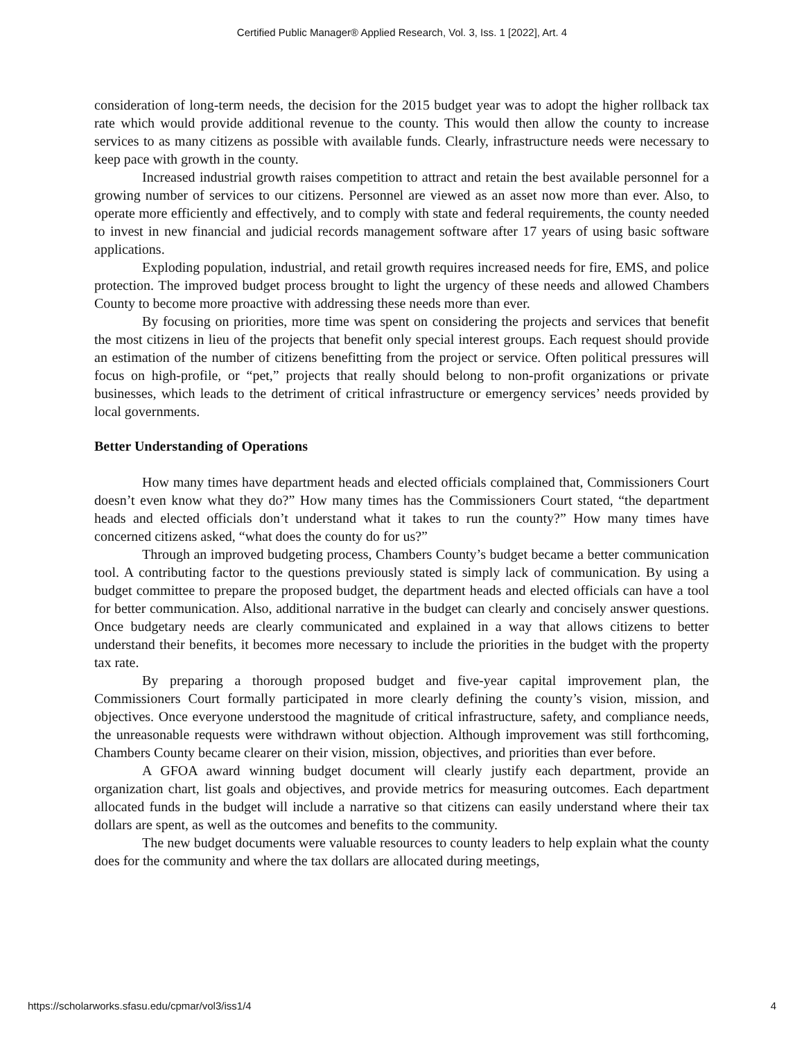Certified Public Manager® Applied Research, Vol. 3, Iss. 1 [2022], Art. 4
consideration of long-term needs, the decision for the 2015 budget year was to adopt the higher rollback tax rate which would provide additional revenue to the county. This would then allow the county to increase services to as many citizens as possible with available funds. Clearly, infrastructure needs were necessary to keep pace with growth in the county.
Increased industrial growth raises competition to attract and retain the best available personnel for a growing number of services to our citizens. Personnel are viewed as an asset now more than ever. Also, to operate more efficiently and effectively, and to comply with state and federal requirements, the county needed to invest in new financial and judicial records management software after 17 years of using basic software applications.
Exploding population, industrial, and retail growth requires increased needs for fire, EMS, and police protection. The improved budget process brought to light the urgency of these needs and allowed Chambers County to become more proactive with addressing these needs more than ever.
By focusing on priorities, more time was spent on considering the projects and services that benefit the most citizens in lieu of the projects that benefit only special interest groups. Each request should provide an estimation of the number of citizens benefitting from the project or service. Often political pressures will focus on high-profile, or “pet,” projects that really should belong to non-profit organizations or private businesses, which leads to the detriment of critical infrastructure or emergency services’ needs provided by local governments.
Better Understanding of Operations
How many times have department heads and elected officials complained that, Commissioners Court doesn’t even know what they do?” How many times has the Commissioners Court stated, “the department heads and elected officials don’t understand what it takes to run the county?” How many times have concerned citizens asked, “what does the county do for us?”
Through an improved budgeting process, Chambers County’s budget became a better communication tool. A contributing factor to the questions previously stated is simply lack of communication. By using a budget committee to prepare the proposed budget, the department heads and elected officials can have a tool for better communication. Also, additional narrative in the budget can clearly and concisely answer questions. Once budgetary needs are clearly communicated and explained in a way that allows citizens to better understand their benefits, it becomes more necessary to include the priorities in the budget with the property tax rate.
By preparing a thorough proposed budget and five-year capital improvement plan, the Commissioners Court formally participated in more clearly defining the county’s vision, mission, and objectives. Once everyone understood the magnitude of critical infrastructure, safety, and compliance needs, the unreasonable requests were withdrawn without objection. Although improvement was still forthcoming, Chambers County became clearer on their vision, mission, objectives, and priorities than ever before.
A GFOA award winning budget document will clearly justify each department, provide an organization chart, list goals and objectives, and provide metrics for measuring outcomes. Each department allocated funds in the budget will include a narrative so that citizens can easily understand where their tax dollars are spent, as well as the outcomes and benefits to the community.
The new budget documents were valuable resources to county leaders to help explain what the county does for the community and where the tax dollars are allocated during meetings,
https://scholarworks.sfasu.edu/cpmar/vol3/iss1/4 4